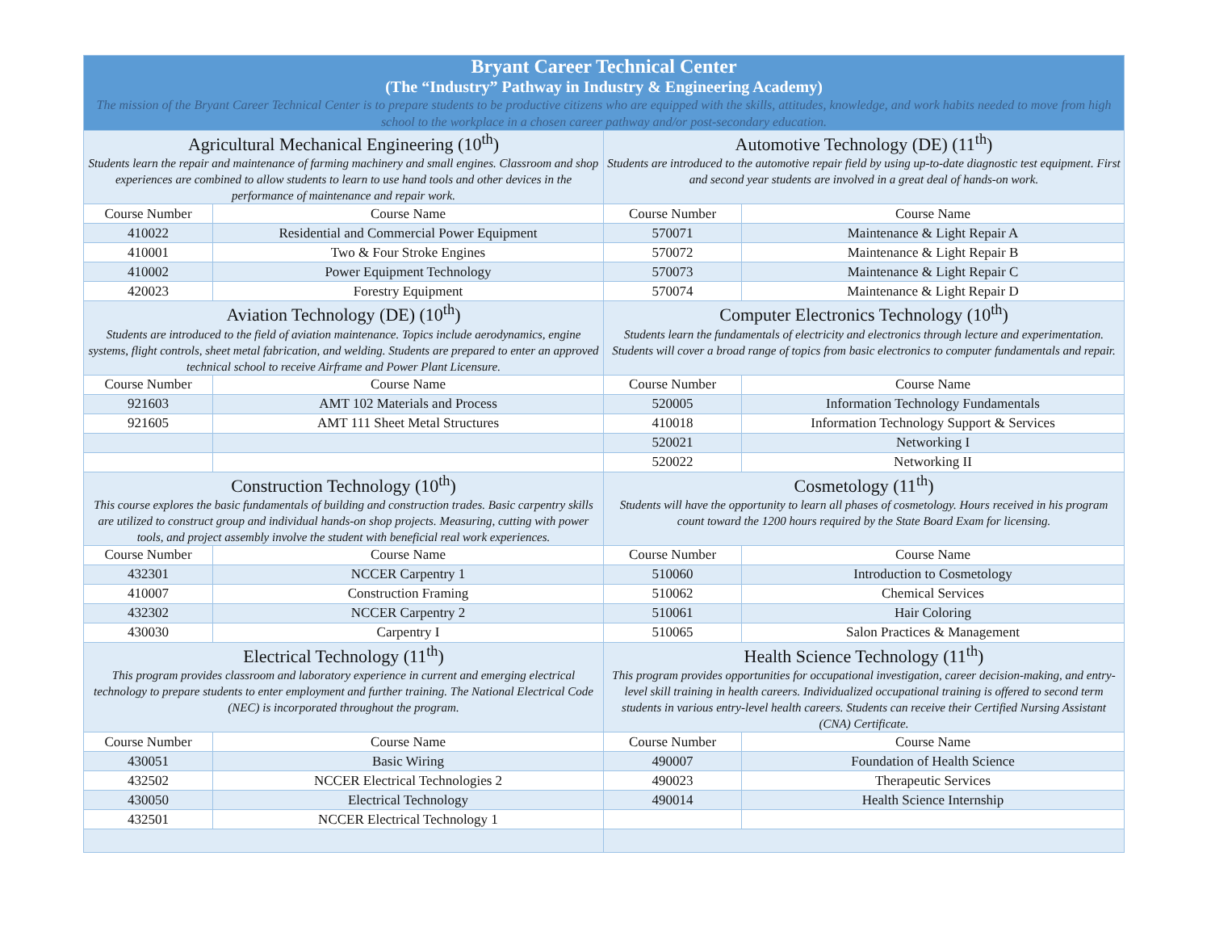| Bryant Career Technical Center (The “Industry” Pathway in Industry & Engineering Academy) The mission of the Bryant Career Technical Center is to prepare students to be productive citizens who are equipped with the skills, attitudes, knowledge, and work habits needed to move from high school to the workplace in a chosen career pathway and/or post-secondary education. | | | |
| Agricultural Mechanical Engineering (10<sup>th</sup>) Students learn the repair and maintenance of farming machinery and small engines. Classroom and shop experiences are combined to allow students to learn to use hand tools and other devices in the performance of maintenance and repair work. | | Automotive Technology (DE) (11<sup>th</sup>) Students are introduced to the automotive repair field by using up-to-date diagnostic test equipment. First and second year students are involved in a great deal of hands-on work. | |
| Course Number | Course Name | Course Number | Course Name |
| 410022 | Residential and Commercial Power Equipment | 570071 | Maintenance & Light Repair A |
| 410001 | Two & Four Stroke Engines | 570072 | Maintenance & Light Repair B |
| 410002 | Power Equipment Technology | 570073 | Maintenance & Light Repair C |
| 420023 | Forestry Equipment | 570074 | Maintenance & Light Repair D |
| Aviation Technology (DE) (10<sup>th</sup>) Students are introduced to the field of aviation maintenance. Topics include aerodynamics, engine systems, flight controls, sheet metal fabrication, and welding. Students are prepared to enter an approved technical school to receive Airframe and Power Plant Licensure. | | Computer Electronics Technology (10<sup>th</sup>) Students learn the fundamentals of electricity and electronics through lecture and experimentation. Students will cover a broad range of topics from basic electronics to computer fundamentals and repair. | |
| Course Number | Course Name | Course Number | Course Name |
| 921603 | AMT 102 Materials and Process | 520005 | Information Technology Fundamentals |
| 921605 | AMT 111 Sheet Metal Structures | 410018 | Information Technology Support & Services |
| | | 520021 | Networking I |
| | | 520022 | Networking II |
| Construction Technology (10<sup>th</sup>) This course explores the basic fundamentals of building and construction trades. Basic carpentry skills are utilized to construct group and individual hands-on shop projects. Measuring, cutting with power tools, and project assembly involve the student with beneficial real work experiences. | | Cosmetology (11<sup>th</sup>) Students will have the opportunity to learn all phases of cosmetology. Hours received in his program count toward the 1200 hours required by the State Board Exam for licensing. | |
| Course Number | Course Name | Course Number | Course Name |
| 432301 | NCCER Carpentry 1 | 510060 | Introduction to Cosmetology |
| 410007 | Construction Framing | 510062 | Chemical Services |
| 432302 | NCCER Carpentry 2 | 510061 | Hair Coloring |
| 430030 | Carpentry I | 510065 | Salon Practices & Management |
| Electrical Technology (11<sup>th</sup>) This program provides classroom and laboratory experience in current and emerging electrical technology to prepare students to enter employment and further training. The National Electrical Code (NEC) is incorporated throughout the program. | | Health Science Technology (11<sup>th</sup>) This program provides opportunities for occupational investigation, career decision-making, and entry-level skill training in health careers. Individualized occupational training is offered to second term students in various entry-level health careers. Students can receive their Certified Nursing Assistant (CNA) Certificate. | |
| Course Number | Course Name | Course Number | Course Name |
| 430051 | Basic Wiring | 490007 | Foundation of Health Science |
| 432502 | NCCER Electrical Technologies 2 | 490023 | Therapeutic Services |
| 430050 | Electrical Technology | 490014 | Health Science Internship |
| 432501 | NCCER Electrical Technology 1 | | |